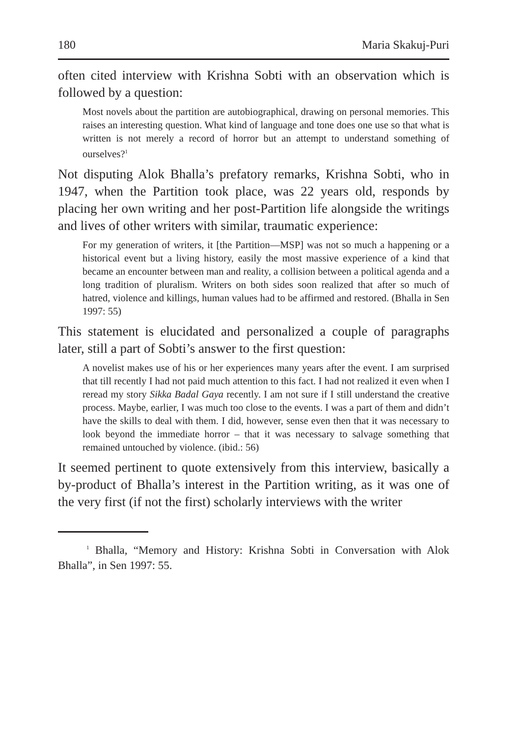180 Maria Skakuj-Puri
often cited interview with Krishna Sobti with an observation which is followed by a question:
Most novels about the partition are autobiographical, drawing on personal memories. This raises an interesting question. What kind of language and tone does one use so that what is written is not merely a record of horror but an attempt to understand something of ourselves?<sup>1</sup>
Not disputing Alok Bhalla’s prefatory remarks, Krishna Sobti, who in 1947, when the Partition took place, was 22 years old, responds by placing her own writing and her post-Partition life alongside the writings and lives of other writers with similar, traumatic experience:
For my generation of writers, it [the Partition—MSP] was not so much a happening or a historical event but a living history, easily the most massive experience of a kind that became an encounter between man and reality, a collision between a political agenda and a long tradition of pluralism. Writers on both sides soon realized that after so much of hatred, violence and killings, human values had to be affirmed and restored. (Bhalla in Sen 1997: 55)
This statement is elucidated and personalized a couple of paragraphs later, still a part of Sobti’s answer to the first question:
A novelist makes use of his or her experiences many years after the event. I am surprised that till recently I had not paid much attention to this fact. I had not realized it even when I reread my story Sikka Badal Gaya recently. I am not sure if I still understand the creative process. Maybe, earlier, I was much too close to the events. I was a part of them and didn’t have the skills to deal with them. I did, however, sense even then that it was necessary to look beyond the immediate horror – that it was necessary to salvage something that remained untouched by violence. (ibid.: 56)
It seemed pertinent to quote extensively from this interview, basically a by-product of Bhalla’s interest in the Partition writing, as it was one of the very first (if not the first) scholarly interviews with the writer
<sup>1</sup> Bhalla, “Memory and History: Krishna Sobti in Conversation with Alok Bhalla”, in Sen 1997: 55.